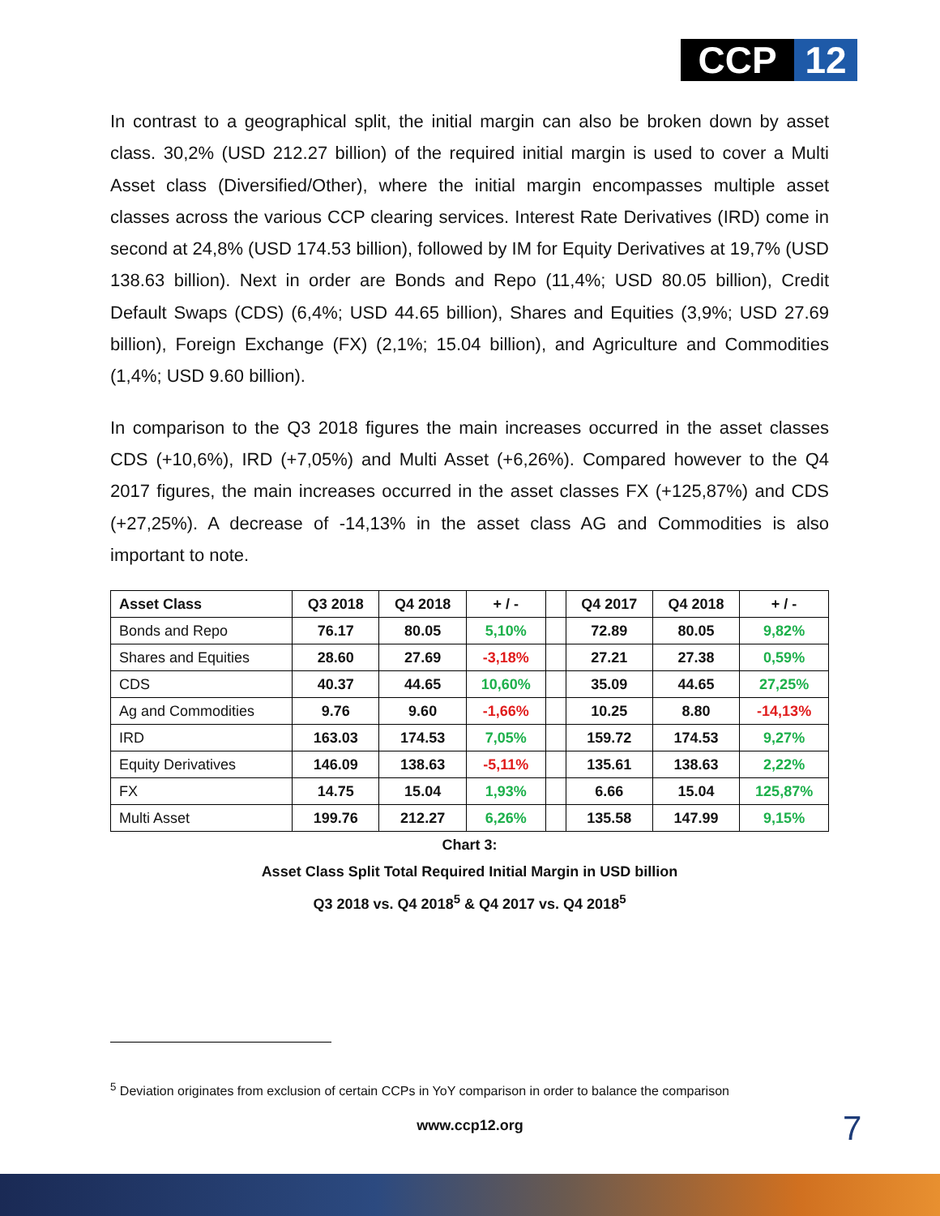CCP 12
In contrast to a geographical split, the initial margin can also be broken down by asset class. 30,2% (USD 212.27 billion) of the required initial margin is used to cover a Multi Asset class (Diversified/Other), where the initial margin encompasses multiple asset classes across the various CCP clearing services. Interest Rate Derivatives (IRD) come in second at 24,8% (USD 174.53 billion), followed by IM for Equity Derivatives at 19,7% (USD 138.63 billion). Next in order are Bonds and Repo (11,4%; USD 80.05 billion), Credit Default Swaps (CDS) (6,4%; USD 44.65 billion), Shares and Equities (3,9%; USD 27.69 billion), Foreign Exchange (FX) (2,1%; 15.04 billion), and Agriculture and Commodities (1,4%; USD 9.60 billion).
In comparison to the Q3 2018 figures the main increases occurred in the asset classes CDS (+10,6%), IRD (+7,05%) and Multi Asset (+6,26%). Compared however to the Q4 2017 figures, the main increases occurred in the asset classes FX (+125,87%) and CDS (+27,25%). A decrease of -14,13% in the asset class AG and Commodities is also important to note.
| Asset Class | Q3 2018 | Q4 2018 | + / - | | Q4 2017 | Q4 2018 | + / - |
| --- | --- | --- | --- | --- | --- | --- | --- |
| Bonds and Repo | 76.17 | 80.05 | 5,10% | | 72.89 | 80.05 | 9,82% |
| Shares and Equities | 28.60 | 27.69 | -3,18% | | 27.21 | 27.38 | 0,59% |
| CDS | 40.37 | 44.65 | 10,60% | | 35.09 | 44.65 | 27,25% |
| Ag and Commodities | 9.76 | 9.60 | -1,66% | | 10.25 | 8.80 | -14,13% |
| IRD | 163.03 | 174.53 | 7,05% | | 159.72 | 174.53 | 9,27% |
| Equity Derivatives | 146.09 | 138.63 | -5,11% | | 135.61 | 138.63 | 2,22% |
| FX | 14.75 | 15.04 | 1,93% | | 6.66 | 15.04 | 125,87% |
| Multi Asset | 199.76 | 212.27 | 6,26% | | 135.58 | 147.99 | 9,15% |
Chart 3:
Asset Class Split Total Required Initial Margin in USD billion
Q3 2018 vs. Q4 2018<sup>5</sup> & Q4 2017 vs. Q4 2018<sup>5</sup>
<sup>5</sup> Deviation originates from exclusion of certain CCPs in YoY comparison in order to balance the comparison
www.ccp12.org 7